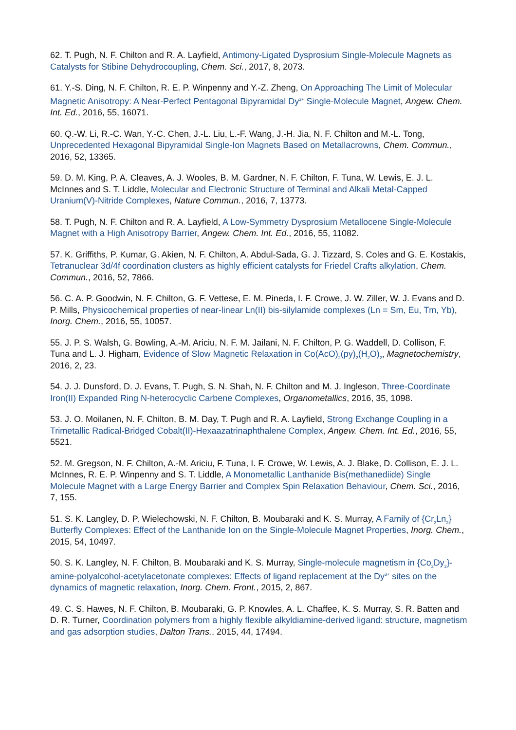62. T. Pugh, N. F. Chilton and R. A. Layfield, Antimony-Ligated Dysprosium Single-Molecule Magnets as Catalysts for Stibine Dehydrocoupling, Chem. Sci., 2017, 8, 2073.
61. Y.-S. Ding, N. F. Chilton, R. E. P. Winpenny and Y.-Z. Zheng, On Approaching The Limit of Molecular Magnetic Anisotropy: A Near-Perfect Pentagonal Bipyramidal Dy<sup>3+</sup> Single-Molecule Magnet, Angew. Chem. Int. Ed., 2016, 55, 16071.
60. Q.-W. Li, R.-C. Wan, Y.-C. Chen, J.-L. Liu, L.-F. Wang, J.-H. Jia, N. F. Chilton and M.-L. Tong, Unprecedented Hexagonal Bipyramidal Single-Ion Magnets Based on Metallacrowns, Chem. Commun., 2016, 52, 13365.
59. D. M. King, P. A. Cleaves, A. J. Wooles, B. M. Gardner, N. F. Chilton, F. Tuna, W. Lewis, E. J. L. McInnes and S. T. Liddle, Molecular and Electronic Structure of Terminal and Alkali Metal-Capped Uranium(V)-Nitride Complexes, Nature Commun., 2016, 7, 13773.
58. T. Pugh, N. F. Chilton and R. A. Layfield, A Low-Symmetry Dysprosium Metallocene Single-Molecule Magnet with a High Anisotropy Barrier, Angew. Chem. Int. Ed., 2016, 55, 11082.
57. K. Griffiths, P. Kumar, G. Akien, N. F. Chilton, A. Abdul-Sada, G. J. Tizzard, S. Coles and G. E. Kostakis, Tetranuclear 3d/4f coordination clusters as highly efficient catalysts for Friedel Crafts alkylation, Chem. Commun., 2016, 52, 7866.
56. C. A. P. Goodwin, N. F. Chilton, G. F. Vettese, E. M. Pineda, I. F. Crowe, J. W. Ziller, W. J. Evans and D. P. Mills, Physicochemical properties of near-linear Ln(II) bis-silylamide complexes (Ln = Sm, Eu, Tm, Yb), Inorg. Chem., 2016, 55, 10057.
55. J. P. S. Walsh, G. Bowling, A.-M. Ariciu, N. F. M. Jailani, N. F. Chilton, P. G. Waddell, D. Collison, F. Tuna and L. J. Higham, Evidence of Slow Magnetic Relaxation in Co(AcO)<sub>2</sub>(py)<sub>2</sub>(H<sub>2</sub>O)<sub>2</sub>, Magnetochemistry, 2016, 2, 23.
54. J. J. Dunsford, D. J. Evans, T. Pugh, S. N. Shah, N. F. Chilton and M. J. Ingleson, Three-Coordinate Iron(II) Expanded Ring N-heterocyclic Carbene Complexes, Organometallics, 2016, 35, 1098.
53. J. O. Moilanen, N. F. Chilton, B. M. Day, T. Pugh and R. A. Layfield, Strong Exchange Coupling in a Trimetallic Radical-Bridged Cobalt(II)-Hexaazatrinaphthalene Complex, Angew. Chem. Int. Ed., 2016, 55, 5521.
52. M. Gregson, N. F. Chilton, A.-M. Ariciu, F. Tuna, I. F. Crowe, W. Lewis, A. J. Blake, D. Collison, E. J. L. McInnes, R. E. P. Winpenny and S. T. Liddle, A Monometallic Lanthanide Bis(methanediide) Single Molecule Magnet with a Large Energy Barrier and Complex Spin Relaxation Behaviour, Chem. Sci., 2016, 7, 155.
51. S. K. Langley, D. P. Wielechowski, N. F. Chilton, B. Moubaraki and K. S. Murray, A Family of {Cr<sub>2</sub>Ln<sub>2</sub>} Butterfly Complexes: Effect of the Lanthanide Ion on the Single-Molecule Magnet Properties, Inorg. Chem., 2015, 54, 10497.
50. S. K. Langley, N. F. Chilton, B. Moubaraki and K. S. Murray, Single-molecule magnetism in {Co<sub>2</sub>Dy<sub>2</sub>}-amine-polyalcohol-acetylacetonate complexes: Effects of ligand replacement at the Dy<sup>3+</sup> sites on the dynamics of magnetic relaxation, Inorg. Chem. Front., 2015, 2, 867.
49. C. S. Hawes, N. F. Chilton, B. Moubaraki, G. P. Knowles, A. L. Chaffee, K. S. Murray, S. R. Batten and D. R. Turner, Coordination polymers from a highly flexible alkyldiamine-derived ligand: structure, magnetism and gas adsorption studies, Dalton Trans., 2015, 44, 17494.